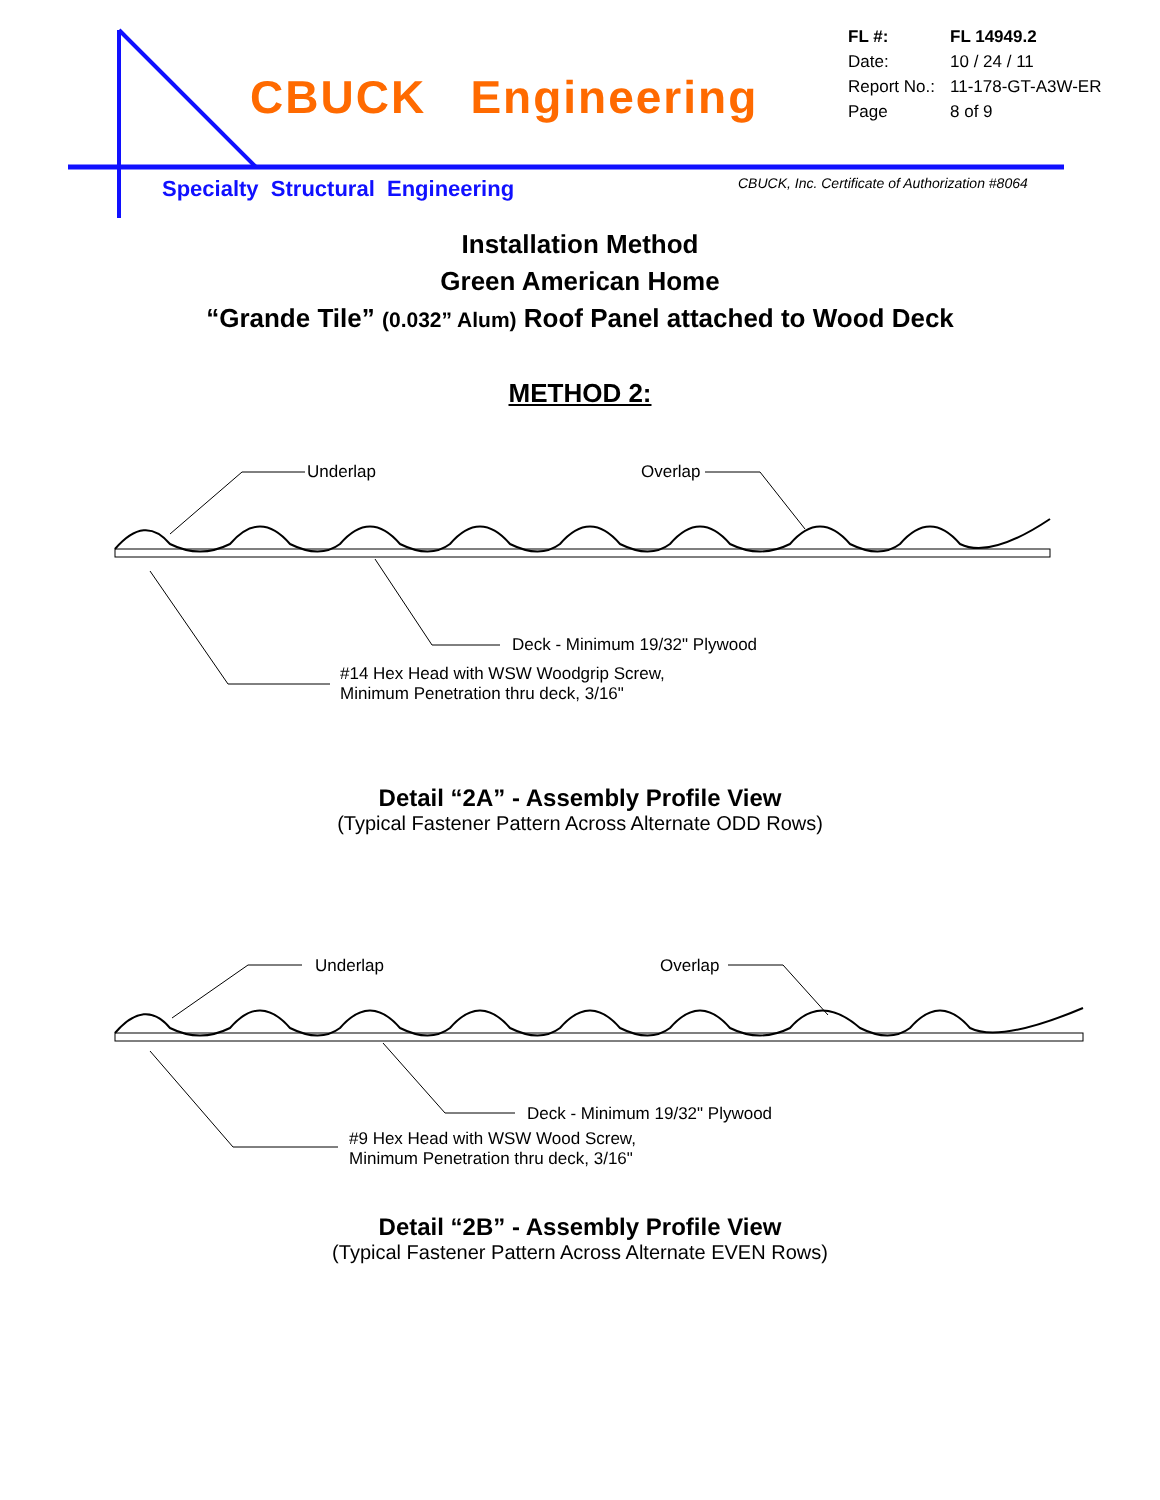CBUCK Engineering
Specialty Structural Engineering
CBUCK, Inc. Certificate of Authorization #8064
| FL #: | FL 14949.2 |
| Date: | 10 / 24 / 11 |
| Report No.: | 11-178-GT-A3W-ER |
| Page | 8 of 9 |
Installation Method
Green American Home
“Grande Tile” (0.032” Alum) Roof Panel attached to Wood Deck
METHOD 2:
Underlap Overlap
Deck - Minimum 19/32" Plywood
#14 Hex Head with WSW Woodgrip Screw,
Minimum Penetration thru deck, 3/16"
Detail “2A” - Assembly Profile View
(Typical Fastener Pattern Across Alternate ODD Rows)
Underlap Overlap
Deck - Minimum 19/32" Plywood
#9 Hex Head with WSW Wood Screw,
Minimum Penetration thru deck, 3/16"
Detail “2B” - Assembly Profile View
(Typical Fastener Pattern Across Alternate EVEN Rows)